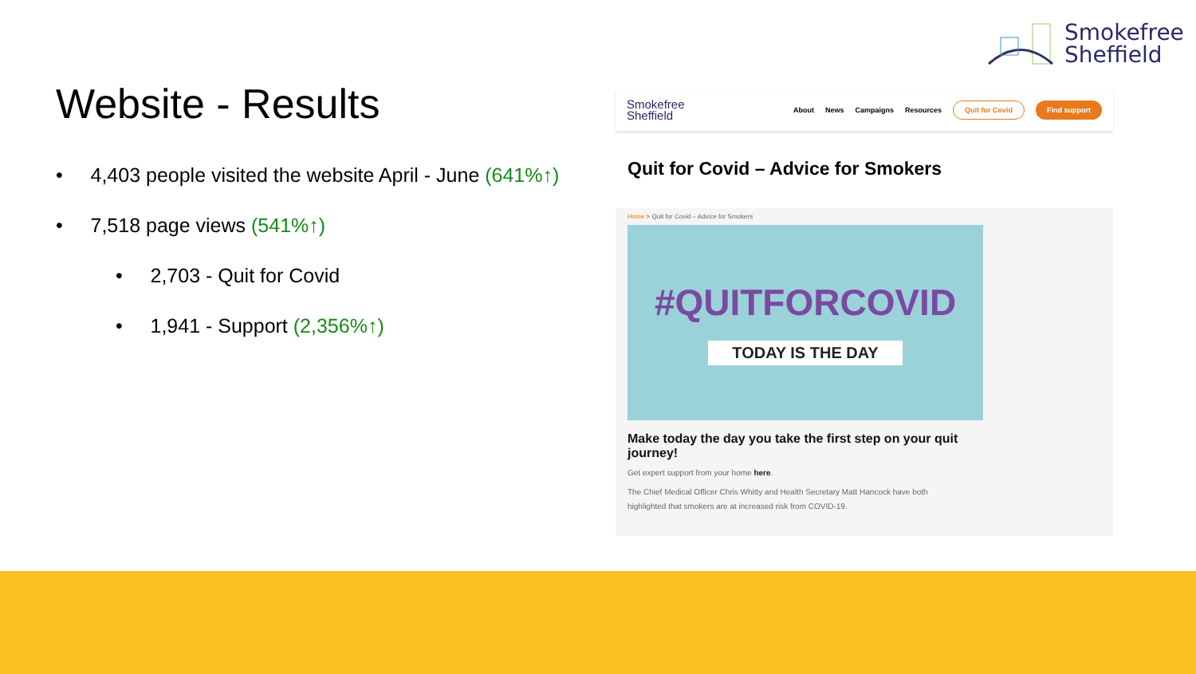Smokefree
Sheffield
Website - Results
• 4,403 people visited the website April - June (641%↑)
• 7,518 page views (541%↑)
• 2,703 - Quit for Covid
• 1,941 - Support (2,356%↑)
Smokefree
Sheffield
About News Campaigns Resources Quit for Covid Find support
Quit for Covid – Advice for Smokers
Home > Quit for Covid – Advice for Smokers
#QUITFORCOVID
TODAY IS THE DAY
Make today the day you take the first step on your quit journey!
Get expert support from your home here.
The Chief Medical Officer Chris Whitty and Health Secretary Matt Hancock have both
highlighted that smokers are at increased risk from COVID-19.